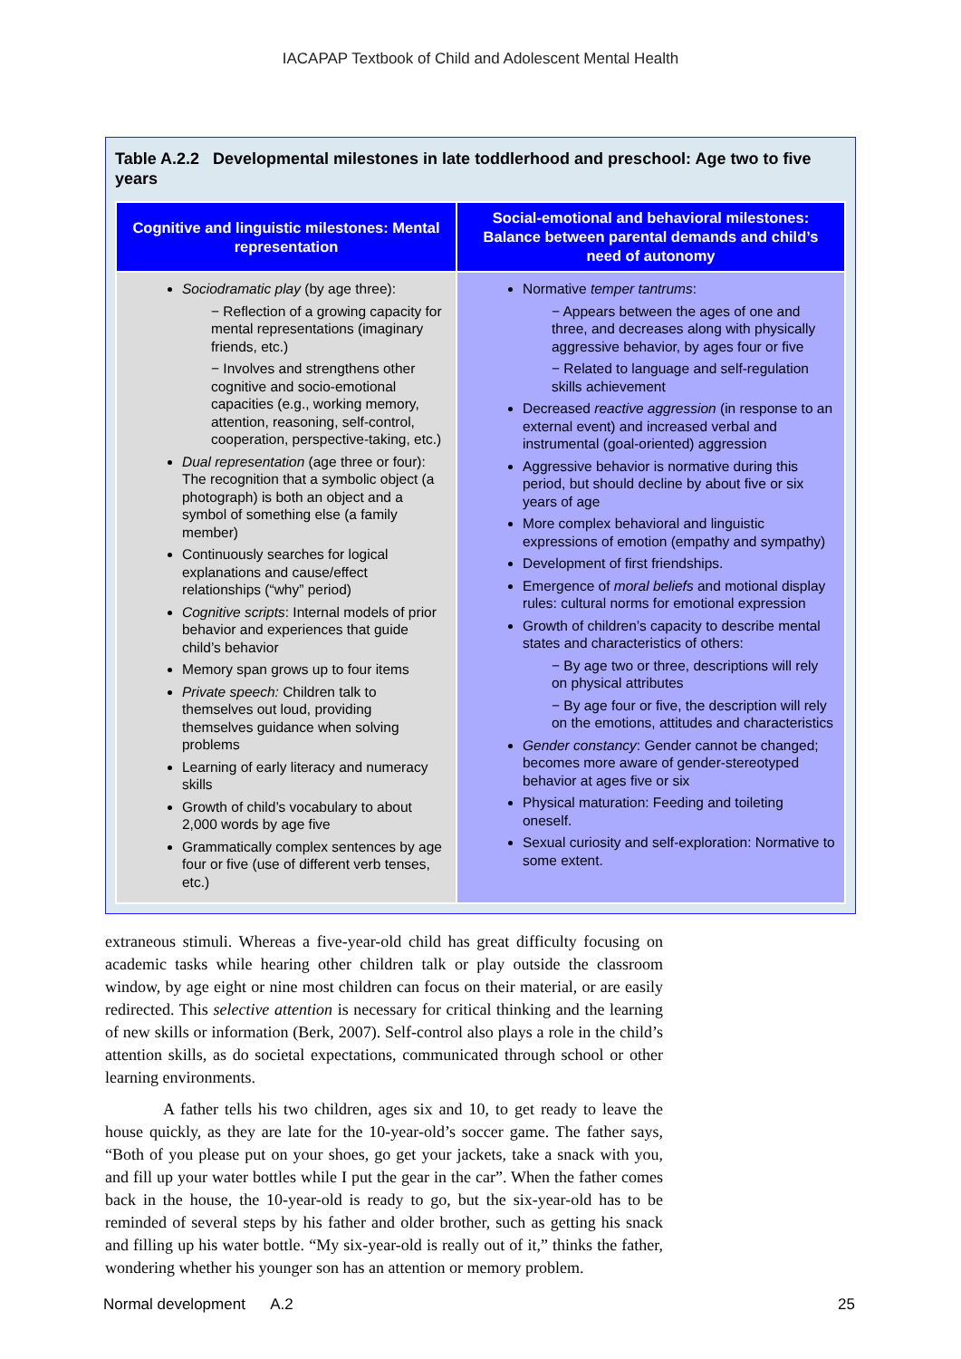IACAPAP Textbook of Child and Adolescent Mental Health
Table A.2.2 Developmental milestones in late toddlerhood and preschool: Age two to five years
| Cognitive and linguistic milestones: Mental representation | Social-emotional and behavioral milestones: Balance between parental demands and child’s need of autonomy |
| --- | --- |
| Sociodramatic play (by age three): − Reflection of a growing capacity for mental representations (imaginary friends, etc.) − Involves and strengthens other cognitive and socio-emotional capacities (e.g., working memory, attention, reasoning, self-control, cooperation, perspective-taking, etc.) Dual representation (age three or four): The recognition that a symbolic object (a photograph) is both an object and a symbol of something else (a family member) Continuously searches for logical explanations and cause/effect relationships (“why” period) Cognitive scripts : Internal models of prior behavior and experiences that guide child’s behavior Memory span grows up to four items Private speech: Children talk to themselves out loud, providing themselves guidance when solving problems Learning of early literacy and numeracy skills Growth of child’s vocabulary to about 2,000 words by age five Grammatically complex sentences by age four or five (use of different verb tenses, etc.) | Normative temper tantrums : − Appears between the ages of one and three, and decreases along with physically aggressive behavior, by ages four or five − Related to language and self-regulation skills achievement Decreased reactive aggression (in response to an external event) and increased verbal and instrumental (goal-oriented) aggression Aggressive behavior is normative during this period, but should decline by about five or six years of age More complex behavioral and linguistic expressions of emotion (empathy and sympathy) Development of first friendships. Emergence of moral beliefs and motional display rules: cultural norms for emotional expression Growth of children’s capacity to describe mental states and characteristics of others: − By age two or three, descriptions will rely on physical attributes − By age four or five, the description will rely on the emotions, attitudes and characteristics Gender constancy : Gender cannot be changed; becomes more aware of gender-stereotyped behavior at ages five or six Physical maturation: Feeding and toileting oneself. Sexual curiosity and self-exploration: Normative to some extent. |
extraneous stimuli. Whereas a five-year-old child has great difficulty focusing on academic tasks while hearing other children talk or play outside the classroom window, by age eight or nine most children can focus on their material, or are easily redirected. This selective attention is necessary for critical thinking and the learning of new skills or information (Berk, 2007). Self-control also plays a role in the child’s attention skills, as do societal expectations, communicated through school or other learning environments.
A father tells his two children, ages six and 10, to get ready to leave the house quickly, as they are late for the 10-year-old’s soccer game. The father says, “Both of you please put on your shoes, go get your jackets, take a snack with you, and fill up your water bottles while I put the gear in the car”. When the father comes back in the house, the 10-year-old is ready to go, but the six-year-old has to be reminded of several steps by his father and older brother, such as getting his snack and filling up his water bottle. “My six-year-old is really out of it,” thinks the father, wondering whether his younger son has an attention or memory problem.
Normal development A.2 25